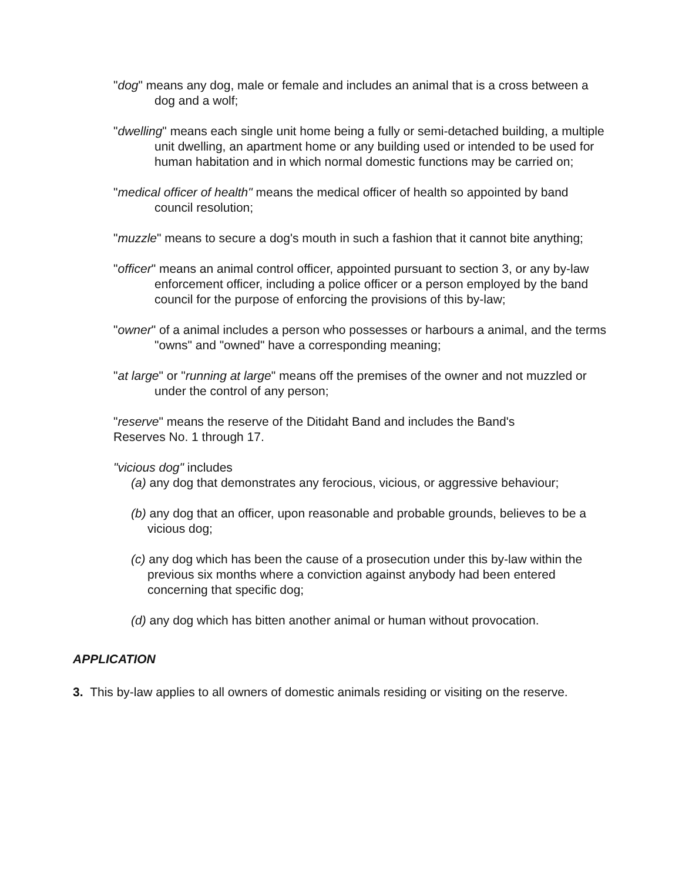"dog" means any dog, male or female and includes an animal that is a cross between a dog and a wolf;
"dwelling" means each single unit home being a fully or semi-detached building, a multiple unit dwelling, an apartment home or any building used or intended to be used for human habitation and in which normal domestic functions may be carried on;
"medical officer of health" means the medical officer of health so appointed by band council resolution;
"muzzle" means to secure a dog's mouth in such a fashion that it cannot bite anything;
"officer" means an animal control officer, appointed pursuant to section 3, or any by-law enforcement officer, including a police officer or a person employed by the band council for the purpose of enforcing the provisions of this by-law;
"owner" of a animal includes a person who possesses or harbours a animal, and the terms "owns" and "owned" have a corresponding meaning;
"at large" or "running at large" means off the premises of the owner and not muzzled or under the control of any person;
"reserve" means the reserve of the Ditidaht Band and includes the Band's Reserves No. 1 through 17.
"vicious dog" includes
(a) any dog that demonstrates any ferocious, vicious, or aggressive behaviour;
(b) any dog that an officer, upon reasonable and probable grounds, believes to be a vicious dog;
(c) any dog which has been the cause of a prosecution under this by-law within the previous six months where a conviction against anybody had been entered concerning that specific dog;
(d) any dog which has bitten another animal or human without provocation.
APPLICATION
3. This by-law applies to all owners of domestic animals residing or visiting on the reserve.